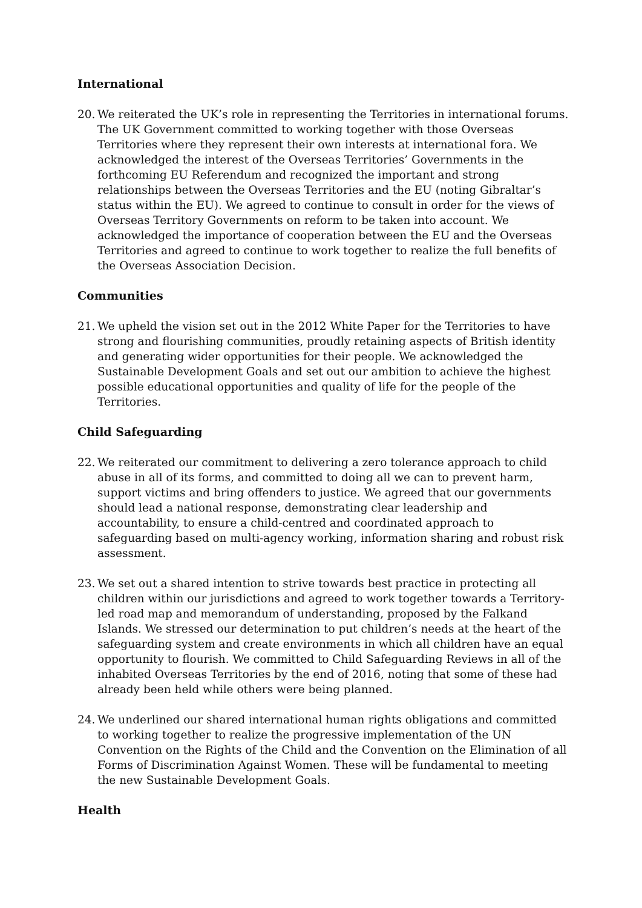International
20. We reiterated the UK’s role in representing the Territories in international forums. The UK Government committed to working together with those Overseas Territories where they represent their own interests at international fora. We acknowledged the interest of the Overseas Territories’ Governments in the forthcoming EU Referendum and recognized the important and strong relationships between the Overseas Territories and the EU (noting Gibraltar’s status within the EU). We agreed to continue to consult in order for the views of Overseas Territory Governments on reform to be taken into account. We acknowledged the importance of cooperation between the EU and the Overseas Territories and agreed to continue to work together to realize the full benefits of the Overseas Association Decision.
Communities
21. We upheld the vision set out in the 2012 White Paper for the Territories to have strong and flourishing communities, proudly retaining aspects of British identity and generating wider opportunities for their people. We acknowledged the Sustainable Development Goals and set out our ambition to achieve the highest possible educational opportunities and quality of life for the people of the Territories.
Child Safeguarding
22. We reiterated our commitment to delivering a zero tolerance approach to child abuse in all of its forms, and committed to doing all we can to prevent harm, support victims and bring offenders to justice. We agreed that our governments should lead a national response, demonstrating clear leadership and accountability, to ensure a child-centred and coordinated approach to safeguarding based on multi-agency working, information sharing and robust risk assessment.
23. We set out a shared intention to strive towards best practice in protecting all children within our jurisdictions and agreed to work together towards a Territory-led road map and memorandum of understanding, proposed by the Falkand Islands. We stressed our determination to put children’s needs at the heart of the safeguarding system and create environments in which all children have an equal opportunity to flourish. We committed to Child Safeguarding Reviews in all of the inhabited Overseas Territories by the end of 2016, noting that some of these had already been held while others were being planned.
24. We underlined our shared international human rights obligations and committed to working together to realize the progressive implementation of the UN Convention on the Rights of the Child and the Convention on the Elimination of all Forms of Discrimination Against Women. These will be fundamental to meeting the new Sustainable Development Goals.
Health